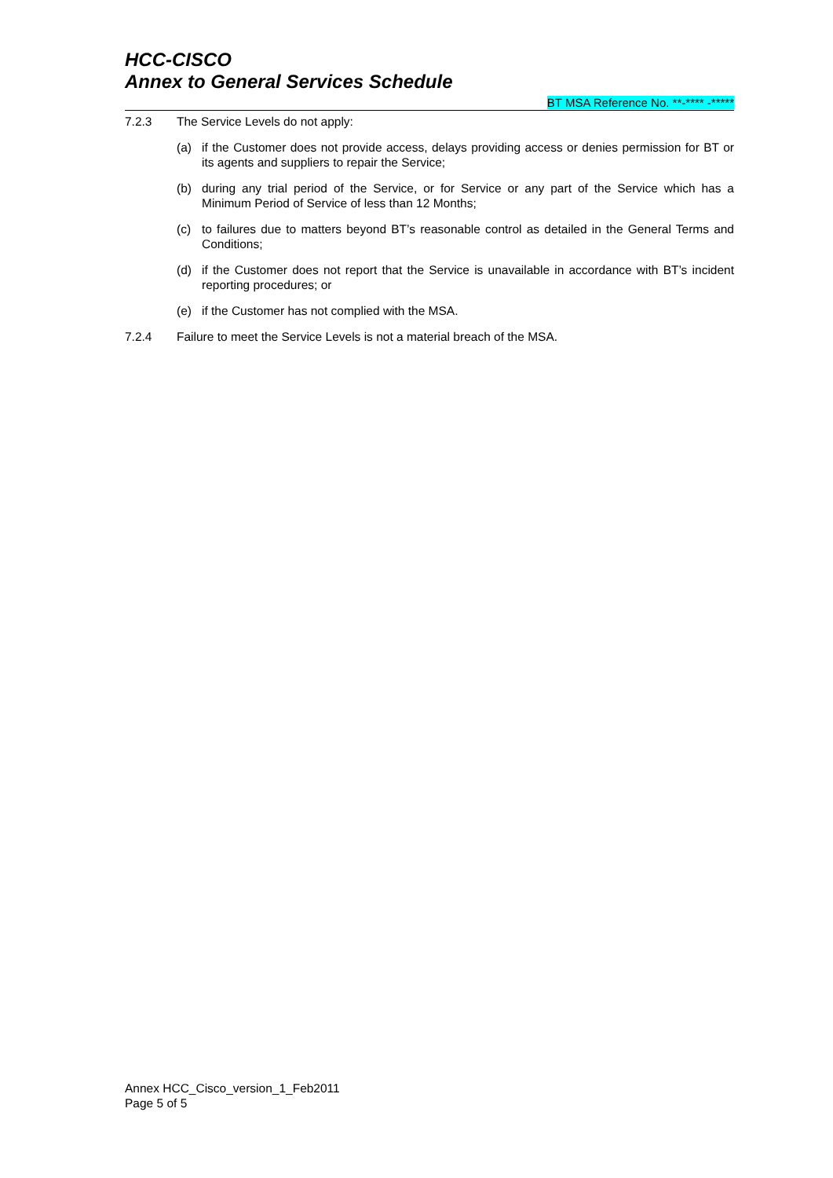HCC-CISCO
Annex to General Services Schedule
BT MSA Reference No. **-**** -*****
7.2.3 The Service Levels do not apply:
(a) if the Customer does not provide access, delays providing access or denies permission for BT or its agents and suppliers to repair the Service;
(b) during any trial period of the Service, or for Service or any part of the Service which has a Minimum Period of Service of less than 12 Months;
(c) to failures due to matters beyond BT’s reasonable control as detailed in the General Terms and Conditions;
(d) if the Customer does not report that the Service is unavailable in accordance with BT’s incident reporting procedures; or
(e) if the Customer has not complied with the MSA.
7.2.4 Failure to meet the Service Levels is not a material breach of the MSA.
Annex HCC_Cisco_version_1_Feb2011
Page 5 of 5